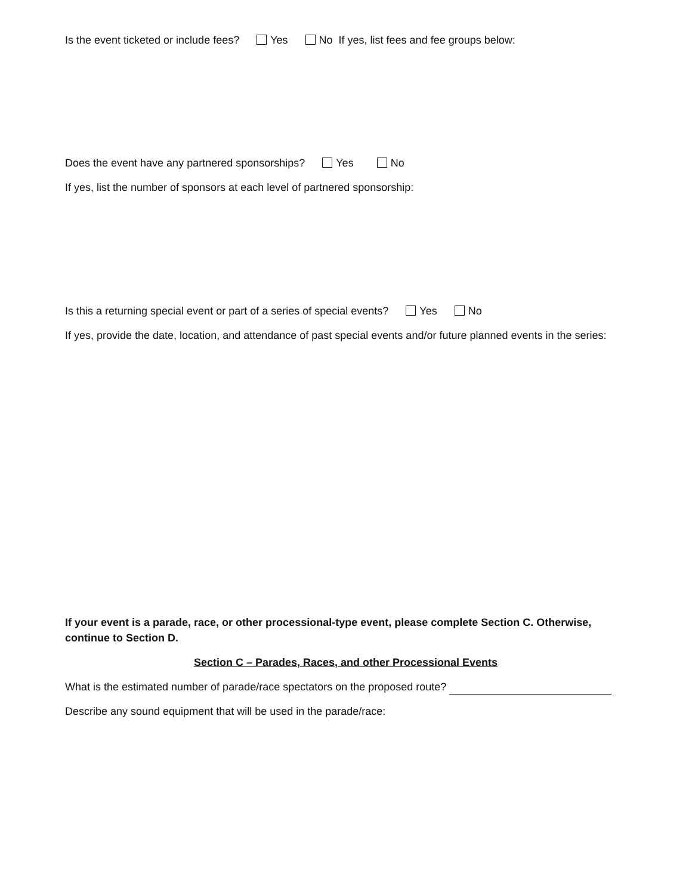Is the event ticketed or include fees? Yes No If yes, list fees and fee groups below:
Does the event have any partnered sponsorships? Yes No
If yes, list the number of sponsors at each level of partnered sponsorship:
Is this a returning special event or part of a series of special events? Yes No
If yes, provide the date, location, and attendance of past special events and/or future planned events in the series:
If your event is a parade, race, or other processional-type event, please complete Section C. Otherwise, continue to Section D.
Section C – Parades, Races, and other Processional Events
What is the estimated number of parade/race spectators on the proposed route?
Describe any sound equipment that will be used in the parade/race: